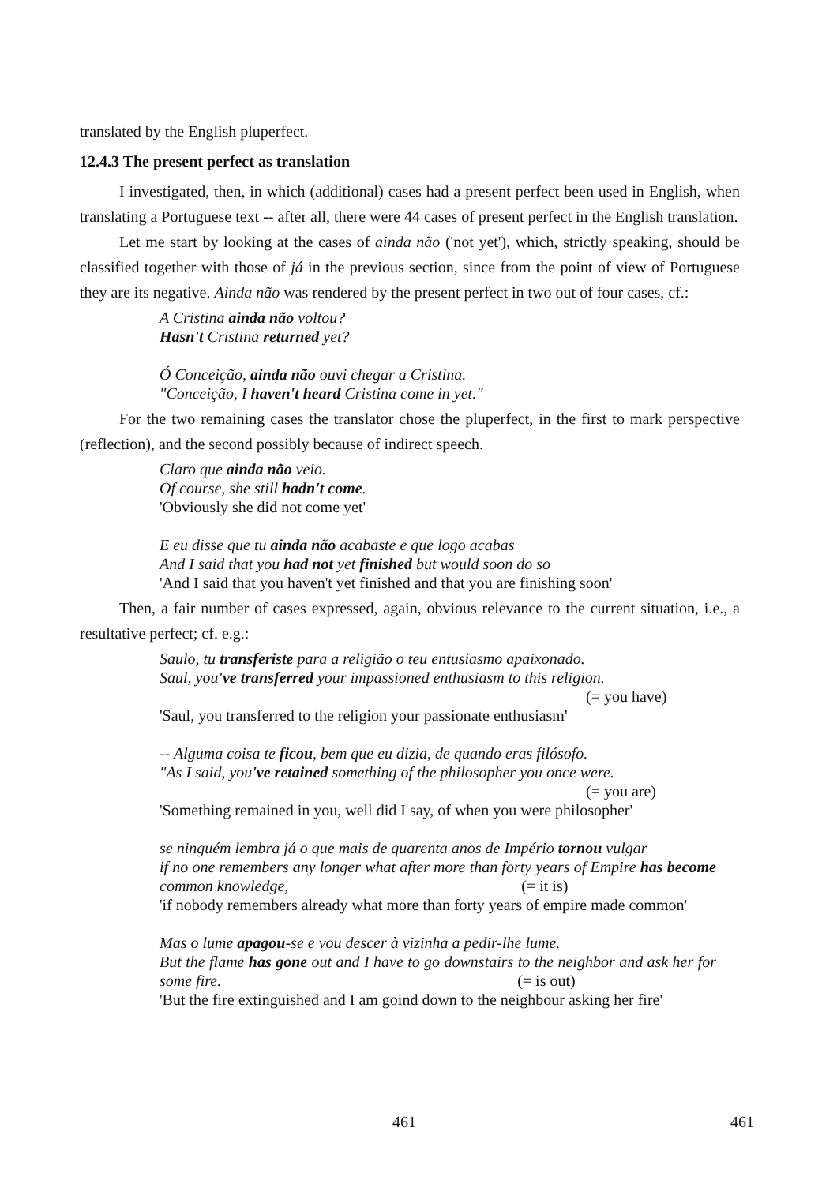translated by the English pluperfect.
12.4.3 The present perfect as translation
I investigated, then, in which (additional) cases had a present perfect been used in English, when translating a Portuguese text -- after all, there were 44 cases of present perfect in the English translation.
Let me start by looking at the cases of ainda não ('not yet'), which, strictly speaking, should be classified together with those of já in the previous section, since from the point of view of Portuguese they are its negative. Ainda não was rendered by the present perfect in two out of four cases, cf.:
A Cristina ainda não voltou?
Hasn't Cristina returned yet?
Ó Conceição, ainda não ouvi chegar a Cristina.
"Conceição, I haven't heard Cristina come in yet."
For the two remaining cases the translator chose the pluperfect, in the first to mark perspective (reflection), and the second possibly because of indirect speech.
Claro que ainda não veio.
Of course, she still hadn't come.
'Obviously she did not come yet'
E eu disse que tu ainda não acabaste e que logo acabas
And I said that you had not yet finished but would soon do so
'And I said that you haven't yet finished and that you are finishing soon'
Then, a fair number of cases expressed, again, obvious relevance to the current situation, i.e., a resultative perfect; cf. e.g.:
Saulo, tu transferiste para a religião o teu entusiasmo apaixonado.
Saul, you've transferred your impassioned enthusiasm to this religion.
(= you have)
'Saul, you transferred to the religion your passionate enthusiasm'
-- Alguma coisa te ficou, bem que eu dizia, de quando eras filósofo.
"As I said, you've retained something of the philosopher you once were.
(= you are)
'Something remained in you, well did I say, of when you were philosopher'
se ninguém lembra já o que mais de quarenta anos de Império tornou vulgar
if no one remembers any longer what after more than forty years of Empire has become common knowledge, (= it is)
'if nobody remembers already what more than forty years of empire made common'
Mas o lume apagou-se e vou descer à vizinha a pedir-lhe lume.
But the flame has gone out and I have to go downstairs to the neighbor and ask her for some fire. (= is out)
'But the fire extinguished and I am goind down to the neighbour asking her fire'
461 461